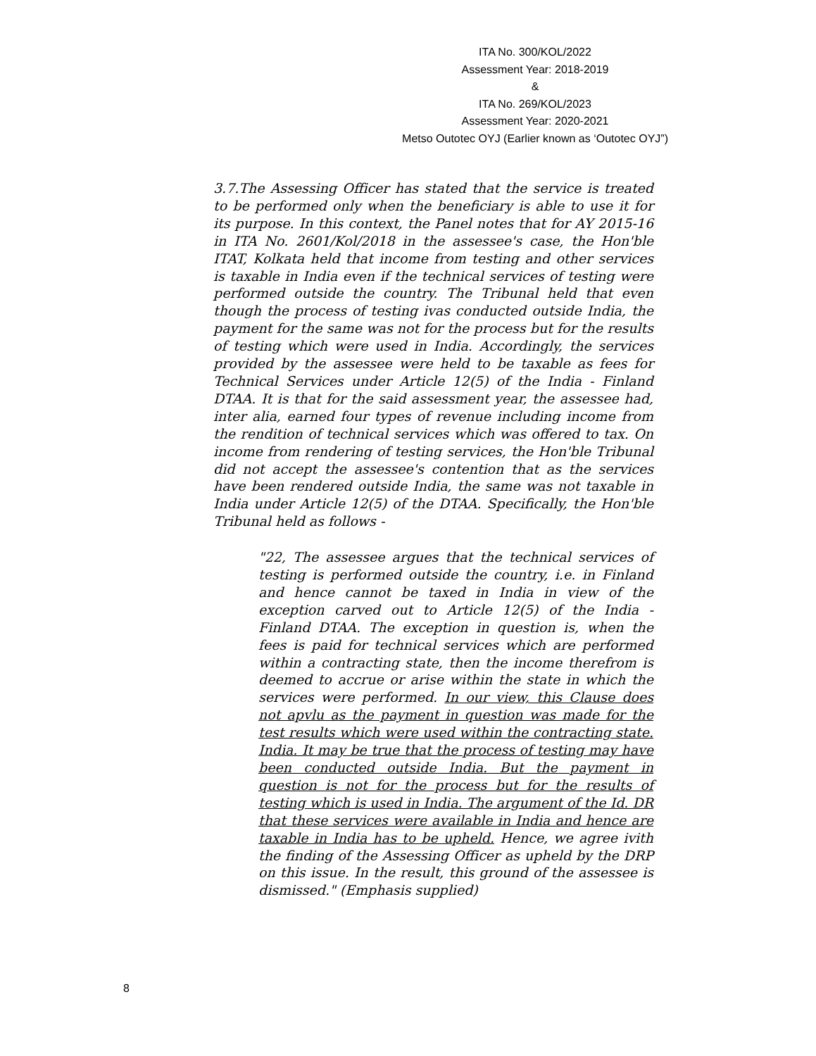ITA No. 300/KOL/2022
Assessment Year: 2018-2019
&
ITA No. 269/KOL/2023
Assessment Year: 2020-2021
Metso Outotec OYJ (Earlier known as ‘Outotec OYJ”)
3.7.The Assessing Officer has stated that the service is treated to be performed only when the beneficiary is able to use it for its purpose. In this context, the Panel notes that for AY 2015-16 in ITA No. 2601/Kol/2018 in the assessee's case, the Hon'ble ITAT, Kolkata held that income from testing and other services is taxable in India even if the technical services of testing were performed outside the country. The Tribunal held that even though the process of testing ivas conducted outside India, the payment for the same was not for the process but for the results of testing which were used in India. Accordingly, the services provided by the assessee were held to be taxable as fees for Technical Services under Article 12(5) of the India - Finland DTAA. It is that for the said assessment year, the assessee had, inter alia, earned four types of revenue including income from the rendition of technical services which was offered to tax. On income from rendering of testing services, the Hon'ble Tribunal did not accept the assessee's contention that as the services have been rendered outside India, the same was not taxable in India under Article 12(5) of the DTAA. Specifically, the Hon'ble Tribunal held as follows -
"22, The assessee argues that the technical services of testing is performed outside the country, i.e. in Finland and hence cannot be taxed in India in view of the exception carved out to Article 12(5) of the India - Finland DTAA. The exception in question is, when the fees is paid for technical services which are performed within a contracting state, then the income therefrom is deemed to accrue or arise within the state in which the services were performed. In our view, this Clause does not apvlu as the payment in question was made for the test results which were used within the contracting state. India. It may be true that the process of testing may have been conducted outside India. But the payment in question is not for the process but for the results of testing which is used in India. The argument of the Id. DR that these services were available in India and hence are taxable in India has to be upheld. Hence, we agree ivith the finding of the Assessing Officer as upheld by the DRP on this issue. In the result, this ground of the assessee is dismissed." (Emphasis supplied)
8